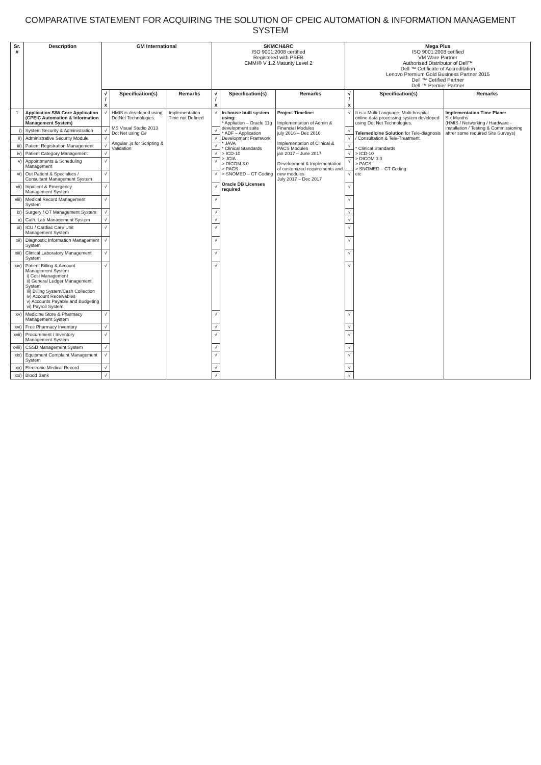COMPARATIVE STATEMENT FOR ACQUIRING THE SOLUTION OF CPEIC AUTOMATION & INFORMATION MANAGEMENT SYSTEM
| Sr. # | Description | GM International | | | SKMCH&RC ISO 9001:2008 certified Registered with PSEB CMMI® V 1.2 Maturity Level 2 | | | Mega Plus ISO 9001:2008 cetified VM Ware Partner Authorised Distributor of Dell™ Dell ™ Cetificate of Accreditation Lenovo Premium Gold Business Partner 2015 Dell ™ Cetified Partner Dell ™ Premier Partner | | |
| --- | --- | --- | --- | --- | --- | --- | --- | --- | --- | --- |
| | | √ / x | Specification(s) | Remarks | √ / x | Specification(s) | Remarks | √ / x | Specification(s) | Remarks |
| 1 | Application S/W Core Application (CPEIC Automation & Information Management System) | √ | HMIS is developed using DotNet Technologies. MS Visual Studio 2013 Dot Net using C# Angular .js for Scripting & Validation | Implementation Time not Defined | √ | In-house built system using: * Appliation – Oracle 11g development suite * ADF – Application Development Framwork * JAVA * Clinical Standards > ICD-10 > JCIA > DICOM 3.0 > PACS > SNOMED – CT Coding Oracle DB Licenses required | Project Timeline: Implementation of Admin & Financial Modules july 2016 – Dec 2016 Implementation of Clinical & PACS Modules jan 2017 – June 2017 Development & Implementation of customized requirements and new modules July 2017 – Dec 2017 | √ | It is a Multi-Language, Multi-hospital online data processing system developed using Dot Net Technologies. Telemedicine Solution for Tele-diagnosis / Consultation & Tele-Treatment. * Clinical Standards > ICD-10 > DICOM 3.0 > PACS > SNOMED – CT Coding etc | Implementation Time Plane: Six Months (HMIS / Networking / Hardware - installation / Testing & Commissioning aftrer some required Site Surveys) |
| i) | System Security & Administration | √ | | | √ | | | √ | | |
| ii) | Administrative Security Module | √ | | | √ | | | √ | | |
| iii) | Patient Registration Management | √ | | | √ | | | √ | | |
| iv) | Patient Category Management | √ | | | √ | | | √ | | |
| v) | Appointments & Scheduling Management | √ | | | √ | | | √ | | |
| vi) | Out Patient & Specialties / Consultant Management System | √ | | | √ | | | √ | | |
| vii) | Inpatient & Emergency Management System | √ | | | √ | | | √ | | |
| viii) | Medical Record Management System | √ | | | √ | | | √ | | |
| ix) | Surgery / OT Management System | √ | | | √ | | | √ | | |
| x) | Cath. Lab Management System | √ | | | √ | | | √ | | |
| xi) | ICU / Cardiac Care Unit Management System | √ | | | √ | | | √ | | |
| xii) | Diagnostic Information Management System | √ | | | √ | | | √ | | |
| xiii) | Clinical Laboratory Management System | √ | | | √ | | | √ | | |
| xiv) | Patient Billing & Account Management System i) Cost Management ii) General Ledger Management System iii) Billing System/Cash Collection iv) Account Receivables v) Accounts Payable and Budgeting vi) Payroll System | √ | | | √ | | | √ | | |
| xv) | Medicine Store & Pharmacy Management System | √ | | | √ | | | √ | | |
| xvi) | Free Pharmacy Inventory | √ | | | √ | | | √ | | |
| xvii) | Procurement / Inventory Management System | √ | | | √ | | | √ | | |
| xviii) | CSSD Management System | √ | | | √ | | | √ | | |
| xix) | Equipment Complaint Management System | √ | | | √ | | | √ | | |
| xx) | Electronic Medical Record | √ | | | √ | | | √ | | |
| xxi) | Blood Bank | √ | | | √ | | | √ | | |